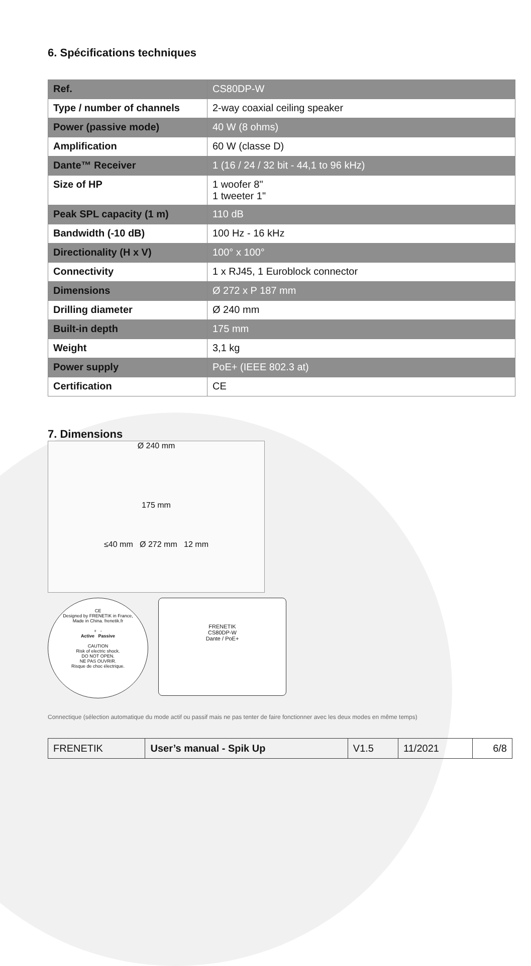6. Spécifications techniques
| Ref. | CS80DP-W |
| Type / number of channels | 2-way coaxial ceiling speaker |
| Power (passive mode) | 40 W (8 ohms) |
| Amplification | 60 W (classe D) |
| Dante™ Receiver | 1 (16 / 24 / 32 bit - 44,1 to 96 kHz) |
| Size of HP | 1 woofer 8" 1 tweeter 1" |
| Peak SPL capacity (1 m) | 110 dB |
| Bandwidth (-10 dB) | 100 Hz - 16 kHz |
| Directionality (H x V) | 100° x 100° |
| Connectivity | 1 x RJ45, 1 Euroblock connector |
| Dimensions | Ø 272 x P 187 mm |
| Drilling diameter | Ø 240 mm |
| Built-in depth | 175 mm |
| Weight | 3,1 kg |
| Power supply | PoE+ (IEEE 802.3 at) |
| Certification | CE |
7. Dimensions
Ø 240 mm
175 mm
≤40 mm Ø 272 mm 12 mm
CE
Designed by FRENETIK in France,
Made in China. frenetik.fr
+ -
Active Passive
CAUTION
Risk of electric shock.
DO NOT OPEN.
NE PAS OUVRIR.
Risque de choc électrique.
FRENETIK
CS80DP-W
Dante / PoE+
Connectique (sélection automatique du mode actif ou passif mais ne pas tenter de faire fonctionner avec les deux modes en même temps)
| FRENETIK | User’s manual - Spik Up | V1.5 | 11/2021 | 6/8 |